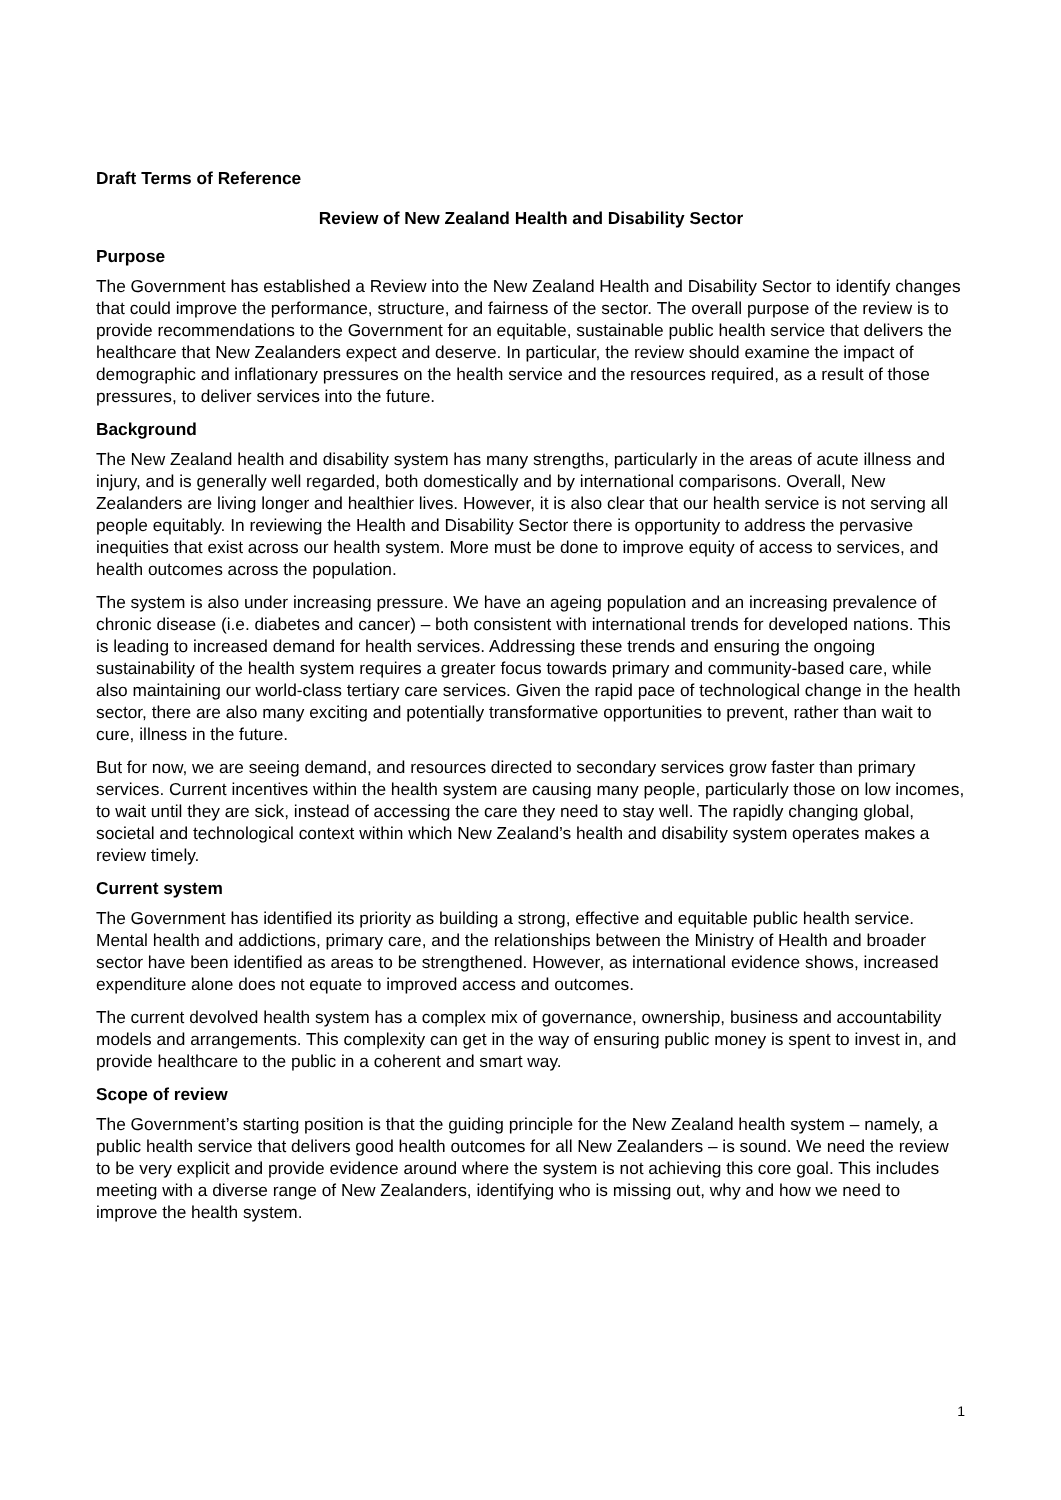Draft Terms of Reference
Review of New Zealand Health and Disability Sector
Purpose
The Government has established a Review into the New Zealand Health and Disability Sector to identify changes that could improve the performance, structure, and fairness of the sector. The overall purpose of the review is to provide recommendations to the Government for an equitable, sustainable public health service that delivers the healthcare that New Zealanders expect and deserve. In particular, the review should examine the impact of demographic and inflationary pressures on the health service and the resources required, as a result of those pressures, to deliver services into the future.
Background
The New Zealand health and disability system has many strengths, particularly in the areas of acute illness and injury, and is generally well regarded, both domestically and by international comparisons. Overall, New Zealanders are living longer and healthier lives. However, it is also clear that our health service is not serving all people equitably. In reviewing the Health and Disability Sector there is opportunity to address the pervasive inequities that exist across our health system. More must be done to improve equity of access to services, and health outcomes across the population.
The system is also under increasing pressure. We have an ageing population and an increasing prevalence of chronic disease (i.e. diabetes and cancer) – both consistent with international trends for developed nations. This is leading to increased demand for health services. Addressing these trends and ensuring the ongoing sustainability of the health system requires a greater focus towards primary and community-based care, while also maintaining our world-class tertiary care services. Given the rapid pace of technological change in the health sector, there are also many exciting and potentially transformative opportunities to prevent, rather than wait to cure, illness in the future.
But for now, we are seeing demand, and resources directed to secondary services grow faster than primary services. Current incentives within the health system are causing many people, particularly those on low incomes, to wait until they are sick, instead of accessing the care they need to stay well. The rapidly changing global, societal and technological context within which New Zealand’s health and disability system operates makes a review timely.
Current system
The Government has identified its priority as building a strong, effective and equitable public health service. Mental health and addictions, primary care, and the relationships between the Ministry of Health and broader sector have been identified as areas to be strengthened. However, as international evidence shows, increased expenditure alone does not equate to improved access and outcomes.
The current devolved health system has a complex mix of governance, ownership, business and accountability models and arrangements. This complexity can get in the way of ensuring public money is spent to invest in, and provide healthcare to the public in a coherent and smart way.
Scope of review
The Government’s starting position is that the guiding principle for the New Zealand health system – namely, a public health service that delivers good health outcomes for all New Zealanders – is sound. We need the review to be very explicit and provide evidence around where the system is not achieving this core goal. This includes meeting with a diverse range of New Zealanders, identifying who is missing out, why and how we need to improve the health system.
1